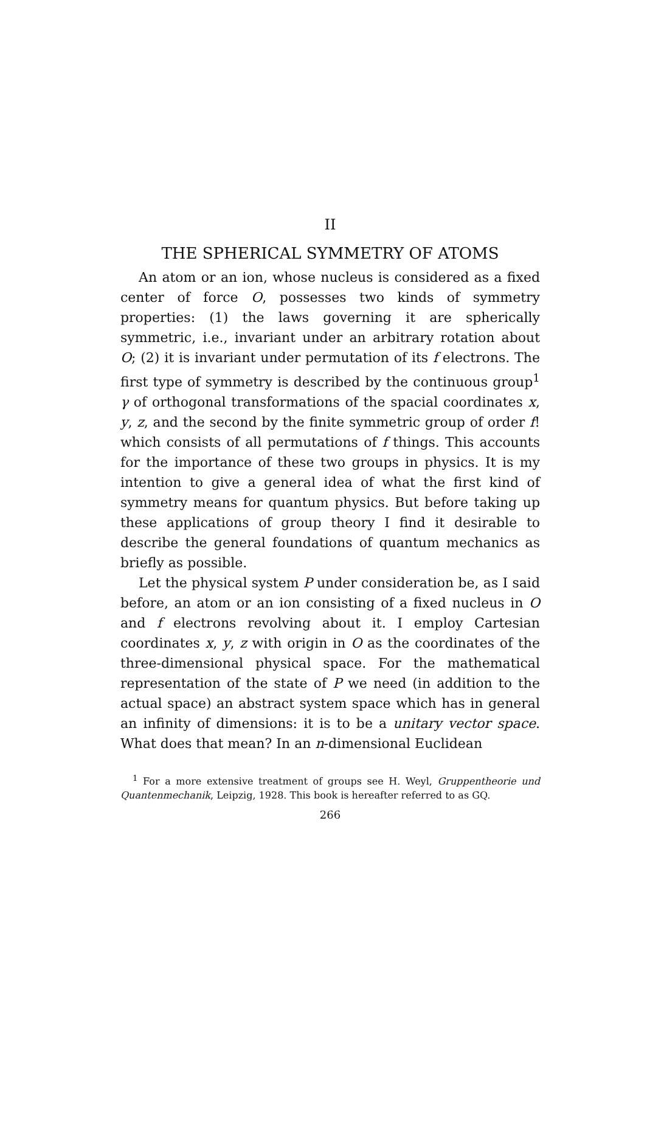II
THE SPHERICAL SYMMETRY OF ATOMS
An atom or an ion, whose nucleus is considered as a fixed center of force O, possesses two kinds of symmetry properties: (1) the laws governing it are spherically symmetric, i.e., invariant under an arbitrary rotation about O; (2) it is invariant under permutation of its f electrons. The first type of symmetry is described by the continuous group<sup>1</sup> γ of orthogonal transformations of the spacial coordinates x, y, z, and the second by the finite symmetric group of order f! which consists of all permutations of f things. This accounts for the importance of these two groups in physics. It is my intention to give a general idea of what the first kind of symmetry means for quantum physics. But before taking up these applications of group theory I find it desirable to describe the general foundations of quantum mechanics as briefly as possible.
Let the physical system P under consideration be, as I said before, an atom or an ion consisting of a fixed nucleus in O and f electrons revolving about it. I employ Cartesian coordinates x, y, z with origin in O as the coordinates of the three-dimensional physical space. For the mathematical representation of the state of P we need (in addition to the actual space) an abstract system space which has in general an infinity of dimensions: it is to be a unitary vector space. What does that mean? In an n-dimensional Euclidean
<sup>1</sup> For a more extensive treatment of groups see H. Weyl, Gruppentheorie und Quantenmechanik, Leipzig, 1928. This book is hereafter referred to as GQ.
266